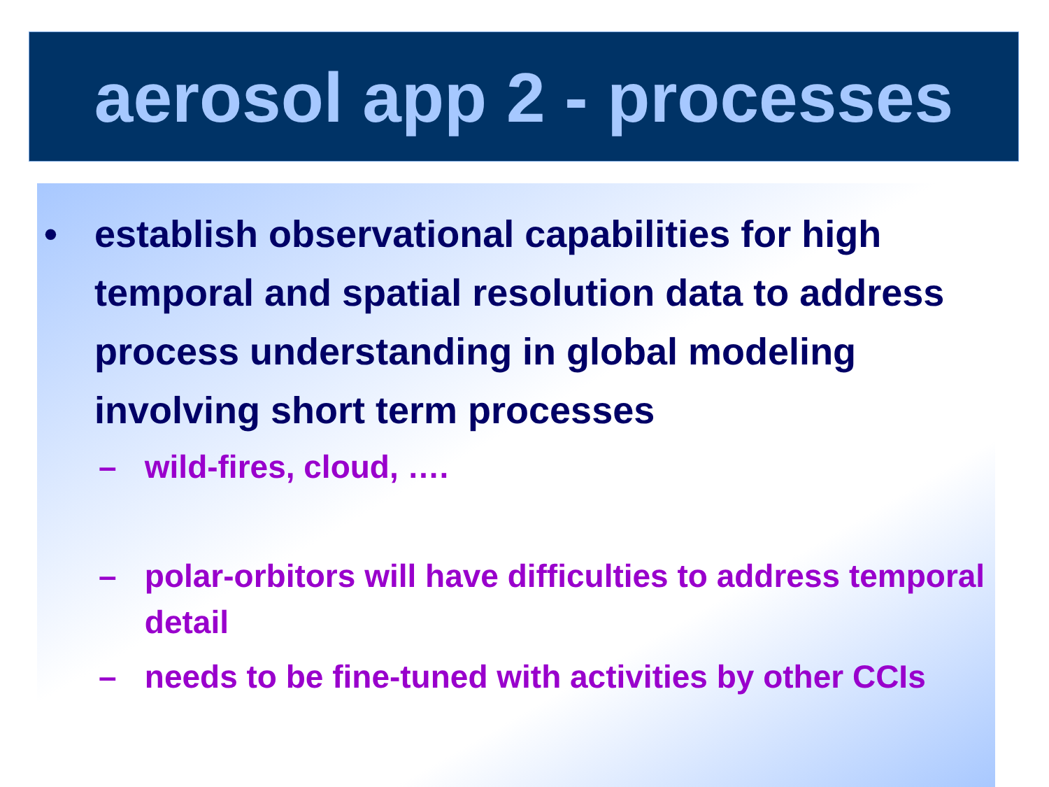aerosol app 2 - processes
• establish observational capabilities for high temporal and spatial resolution data to address process understanding in global modeling involving short term processes
– wild-fires, cloud, ….
– polar-orbitors will have difficulties to address temporal detail
– needs to be fine-tuned with activities by other CCIs